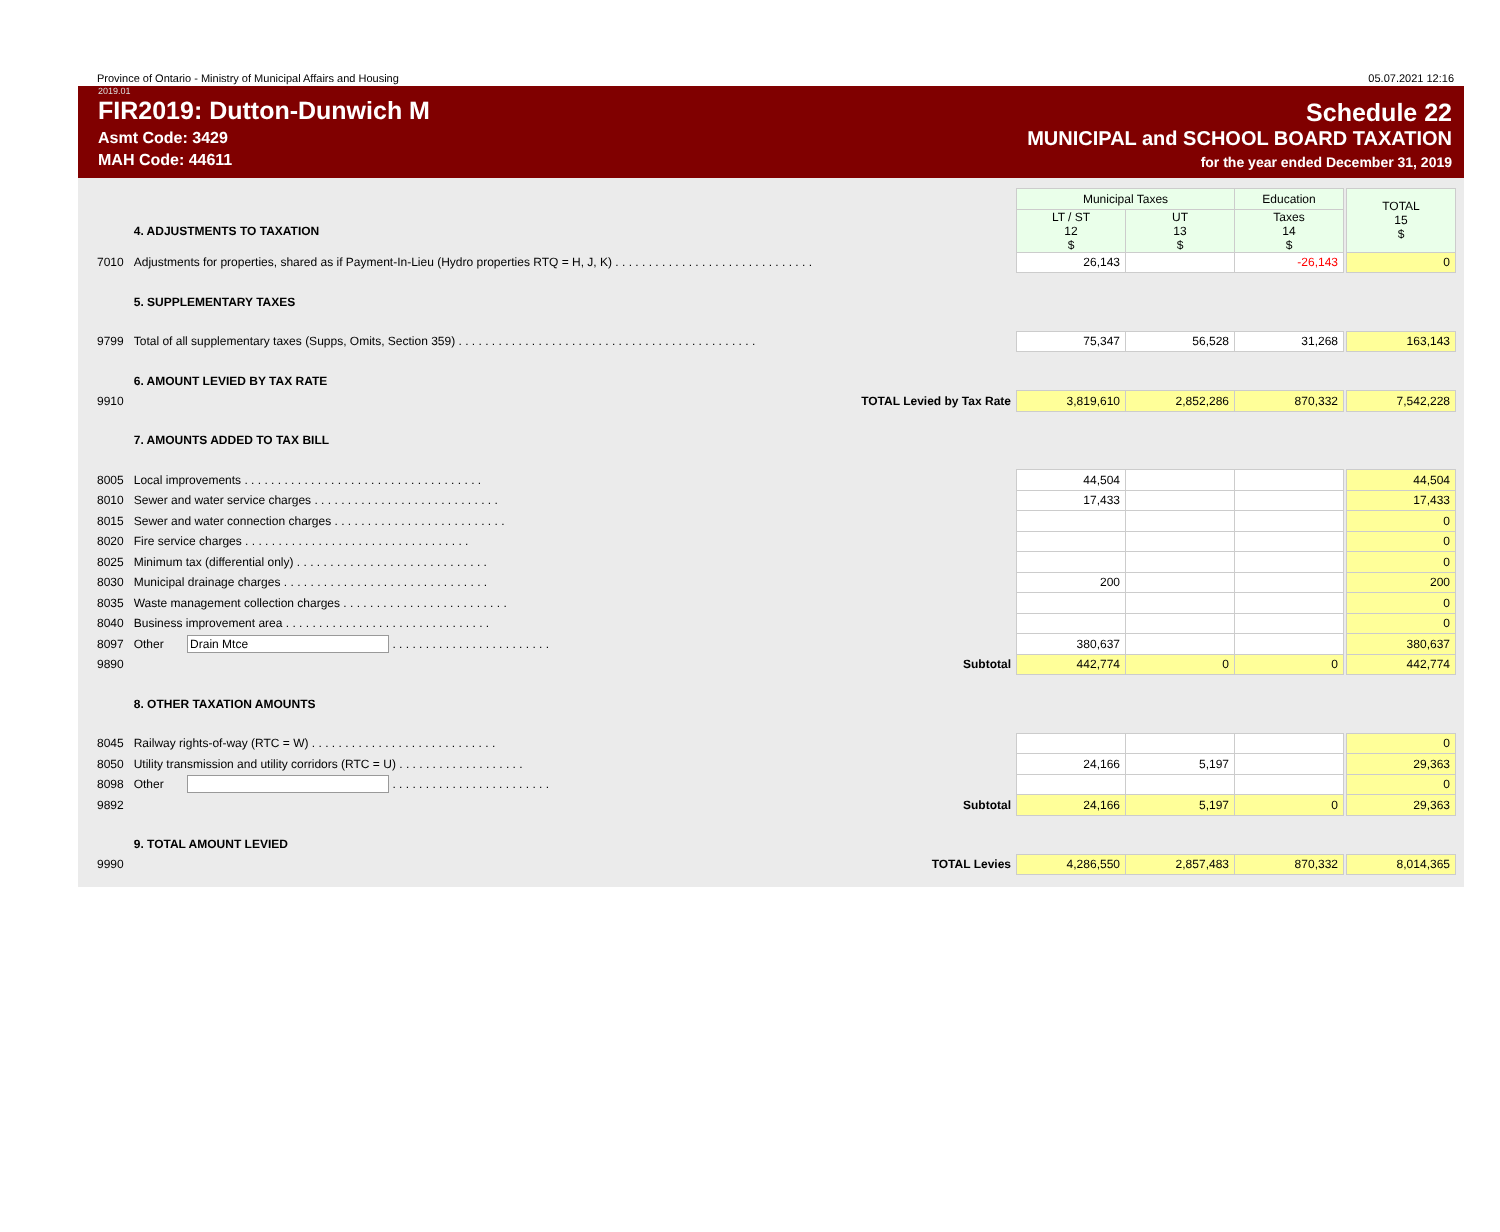Province of Ontario - Ministry of Municipal Affairs and Housing 05.07.2021 12:16
2019.01
FIR2019: Dutton-Dunwich M
Asmt Code: 3429
MAH Code: 44611
Schedule 22
MUNICIPAL and SCHOOL BOARD TAXATION
for the year ended December 31, 2019
| | | Municipal Taxes | | Education | | TOTAL 15 $ |
| | 4. ADJUSTMENTS TO TAXATION | LT / ST 12 $ | UT 13 $ | Taxes 14 $ | | |
| 7010 | Adjustments for properties, shared as if Payment-In-Lieu (Hydro properties RTQ = H, J, K) . . . . . . . . . . . . . . . . . . . . . . . . . . . . . . | 26,143 | | -26,143 | | 0 |
| | 5. SUPPLEMENTARY TAXES | | | | | |
| 9799 | Total of all supplementary taxes (Supps, Omits, Section 359) . . . . . . . . . . . . . . . . . . . . . . . . . . . . . . . . . . . . . . . . . . . . . | 75,347 | 56,528 | 31,268 | | 163,143 |
| | 6. AMOUNT LEVIED BY TAX RATE | | | | | |
| 9910 | TOTAL Levied by Tax Rate | 3,819,610 | 2,852,286 | 870,332 | | 7,542,228 |
| | 7. AMOUNTS ADDED TO TAX BILL | | | | | |
| 8005 | Local improvements . . . . . . . . . . . . . . . . . . . . . . . . . . . . . . . . . . . . | 44,504 | | | | 44,504 |
| 8010 | Sewer and water service charges . . . . . . . . . . . . . . . . . . . . . . . . . . . . | 17,433 | | | | 17,433 |
| 8015 | Sewer and water connection charges . . . . . . . . . . . . . . . . . . . . . . . . . . | | | | | 0 |
| 8020 | Fire service charges . . . . . . . . . . . . . . . . . . . . . . . . . . . . . . . . . . | | | | | 0 |
| 8025 | Minimum tax (differential only) . . . . . . . . . . . . . . . . . . . . . . . . . . . . . | | | | | 0 |
| 8030 | Municipal drainage charges . . . . . . . . . . . . . . . . . . . . . . . . . . . . . . . | 200 | | | | 200 |
| 8035 | Waste management collection charges . . . . . . . . . . . . . . . . . . . . . . . . . | | | | | 0 |
| 8040 | Business improvement area . . . . . . . . . . . . . . . . . . . . . . . . . . . . . . . | | | | | 0 |
| 8097 | Other Drain Mtce . . . . . . . . . . . . . . . . . . . . . . . . | 380,637 | | | | 380,637 |
| 9890 | Subtotal | 442,774 | 0 | 0 | | 442,774 |
| | 8. OTHER TAXATION AMOUNTS | | | | | |
| 8045 | Railway rights-of-way (RTC = W) . . . . . . . . . . . . . . . . . . . . . . . . . . . . | | | | | 0 |
| 8050 | Utility transmission and utility corridors (RTC = U) . . . . . . . . . . . . . . . . . . . | 24,166 | 5,197 | | | 29,363 |
| 8098 | Other . . . . . . . . . . . . . . . . . . . . . . . . | | | | | 0 |
| 9892 | Subtotal | 24,166 | 5,197 | 0 | | 29,363 |
| | 9. TOTAL AMOUNT LEVIED | | | | | |
| 9990 | TOTAL Levies | 4,286,550 | 2,857,483 | 870,332 | | 8,014,365 |